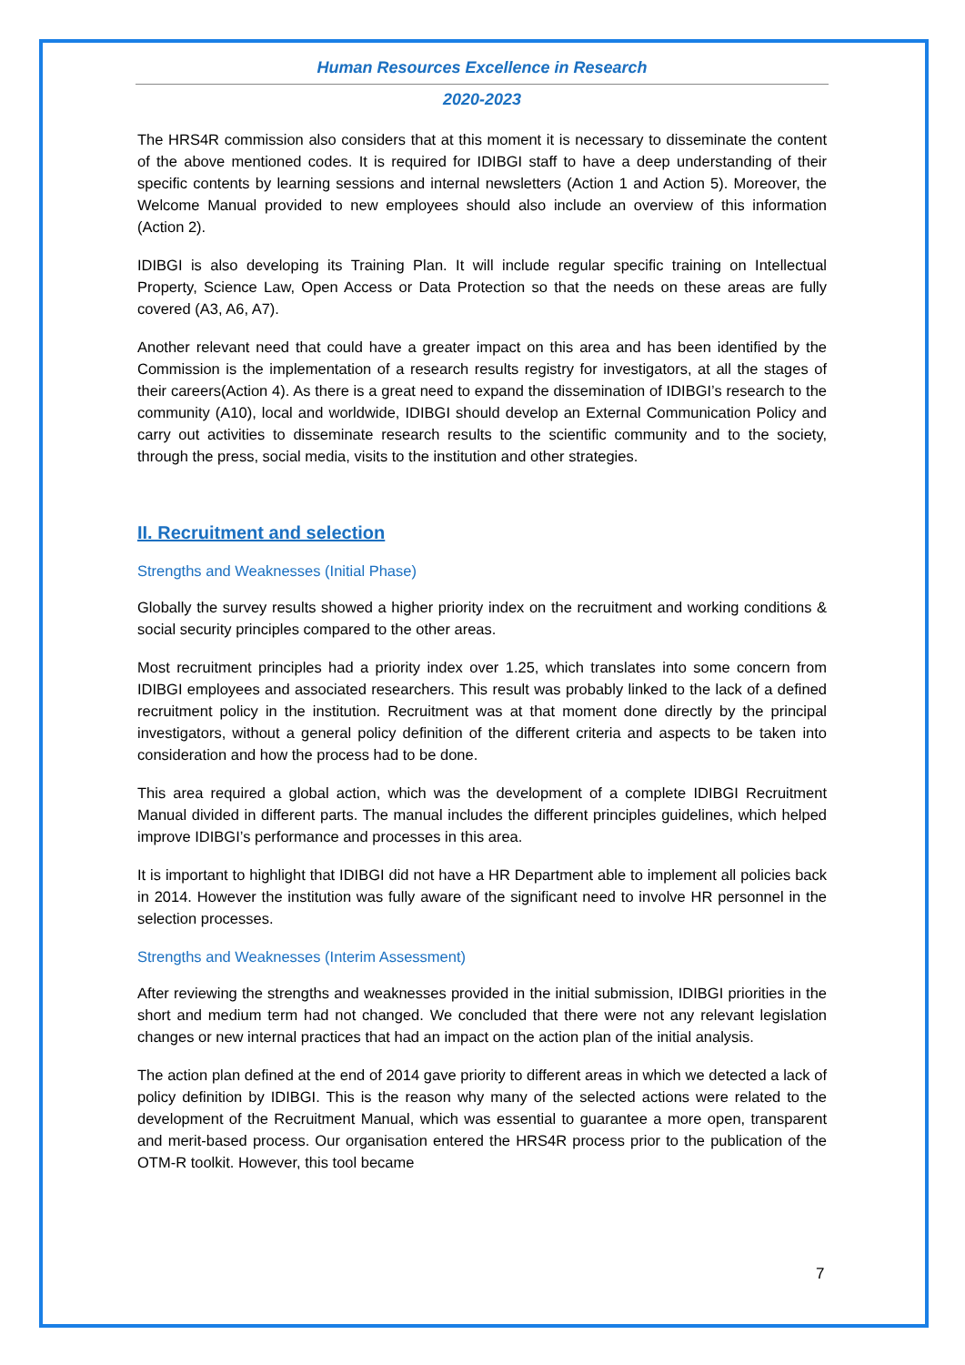Human Resources Excellence in Research
2020-2023
The HRS4R commission also considers that at this moment it is necessary to disseminate the content of the above mentioned codes. It is required for IDIBGI staff to have a deep understanding of their specific contents by learning sessions and internal newsletters (Action 1 and Action 5). Moreover, the Welcome Manual provided to new employees should also include an overview of this information (Action 2).
IDIBGI is also developing its Training Plan. It will include regular specific training on Intellectual Property, Science Law, Open Access or Data Protection so that the needs on these areas are fully covered (A3, A6, A7).
Another relevant need that could have a greater impact on this area and has been identified by the Commission is the implementation of a research results registry for investigators, at all the stages of their careers(Action 4). As there is a great need to expand the dissemination of IDIBGI’s research to the community (A10), local and worldwide, IDIBGI should develop an External Communication Policy and carry out activities to disseminate research results to the scientific community and to the society, through the press, social media, visits to the institution and other strategies.
II. Recruitment and selection
Strengths and Weaknesses (Initial Phase)
Globally the survey results showed a higher priority index on the recruitment and working conditions & social security principles compared to the other areas.
Most recruitment principles had a priority index over 1.25, which translates into some concern from IDIBGI employees and associated researchers. This result was probably linked to the lack of a defined recruitment policy in the institution. Recruitment was at that moment done directly by the principal investigators, without a general policy definition of the different criteria and aspects to be taken into consideration and how the process had to be done.
This area required a global action, which was the development of a complete IDIBGI Recruitment Manual divided in different parts. The manual includes the different principles guidelines, which helped improve IDIBGI’s performance and processes in this area.
It is important to highlight that IDIBGI did not have a HR Department able to implement all policies back in 2014. However the institution was fully aware of the significant need to involve HR personnel in the selection processes.
Strengths and Weaknesses (Interim Assessment)
After reviewing the strengths and weaknesses provided in the initial submission, IDIBGI priorities in the short and medium term had not changed. We concluded that there were not any relevant legislation changes or new internal practices that had an impact on the action plan of the initial analysis.
The action plan defined at the end of 2014 gave priority to different areas in which we detected a lack of policy definition by IDIBGI. This is the reason why many of the selected actions were related to the development of the Recruitment Manual, which was essential to guarantee a more open, transparent and merit-based process. Our organisation entered the HRS4R process prior to the publication of the OTM-R toolkit. However, this tool became
7